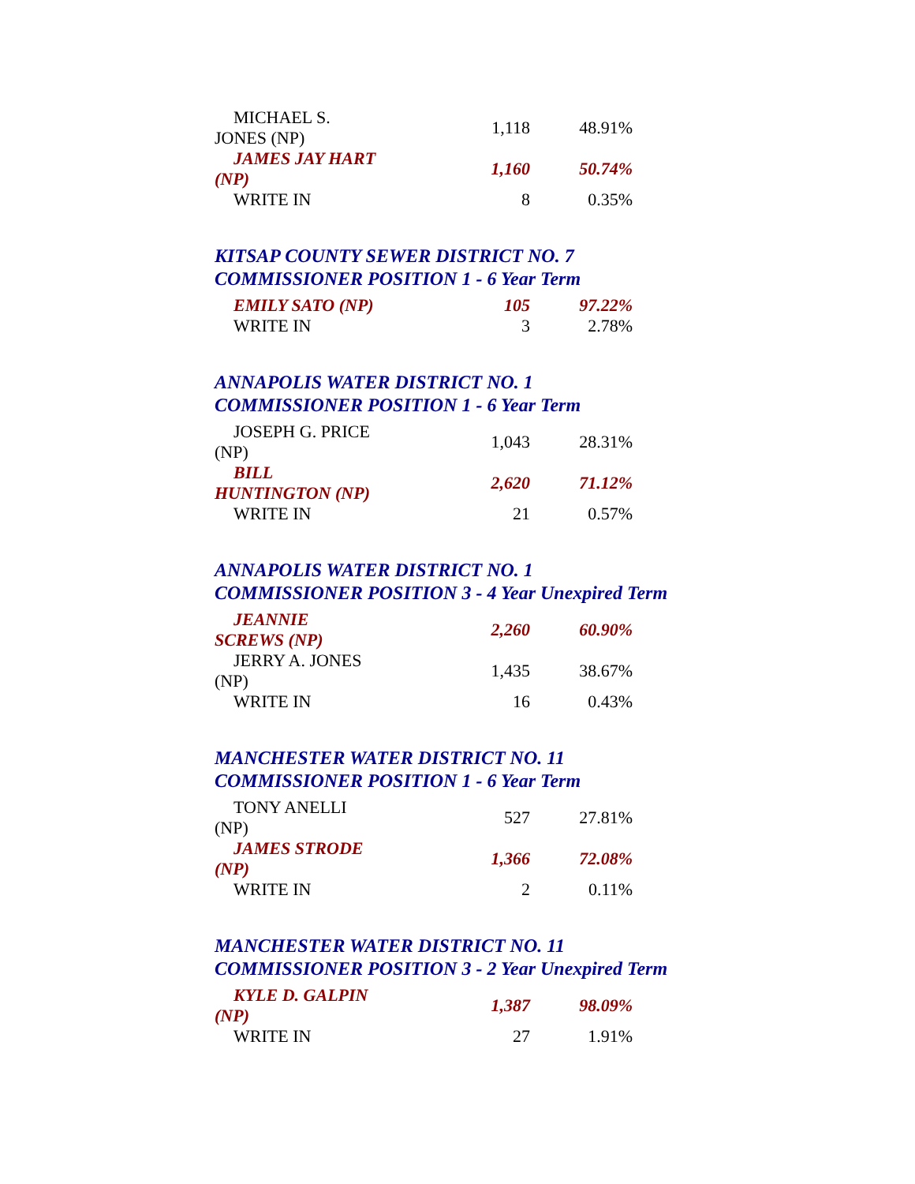| MICHAEL S. JONES (NP) | 1,118 | 48.91% |
| JAMES JAY HART (NP) | 1,160 | 50.74% |
| WRITE IN | 8 | 0.35% |
KITSAP COUNTY SEWER DISTRICT NO. 7
COMMISSIONER POSITION 1 - 6 Year Term
| EMILY SATO (NP) | 105 | 97.22% |
| WRITE IN | 3 | 2.78% |
ANNAPOLIS WATER DISTRICT NO. 1
COMMISSIONER POSITION 1 - 6 Year Term
| JOSEPH G. PRICE (NP) | 1,043 | 28.31% |
| BILL HUNTINGTON (NP) | 2,620 | 71.12% |
| WRITE IN | 21 | 0.57% |
ANNAPOLIS WATER DISTRICT NO. 1
COMMISSIONER POSITION 3 - 4 Year Unexpired Term
| JEANNIE SCREWS (NP) | 2,260 | 60.90% |
| JERRY A. JONES (NP) | 1,435 | 38.67% |
| WRITE IN | 16 | 0.43% |
MANCHESTER WATER DISTRICT NO. 11
COMMISSIONER POSITION 1 - 6 Year Term
| TONY ANELLI (NP) | 527 | 27.81% |
| JAMES STRODE (NP) | 1,366 | 72.08% |
| WRITE IN | 2 | 0.11% |
MANCHESTER WATER DISTRICT NO. 11
COMMISSIONER POSITION 3 - 2 Year Unexpired Term
| KYLE D. GALPIN (NP) | 1,387 | 98.09% |
| WRITE IN | 27 | 1.91% |